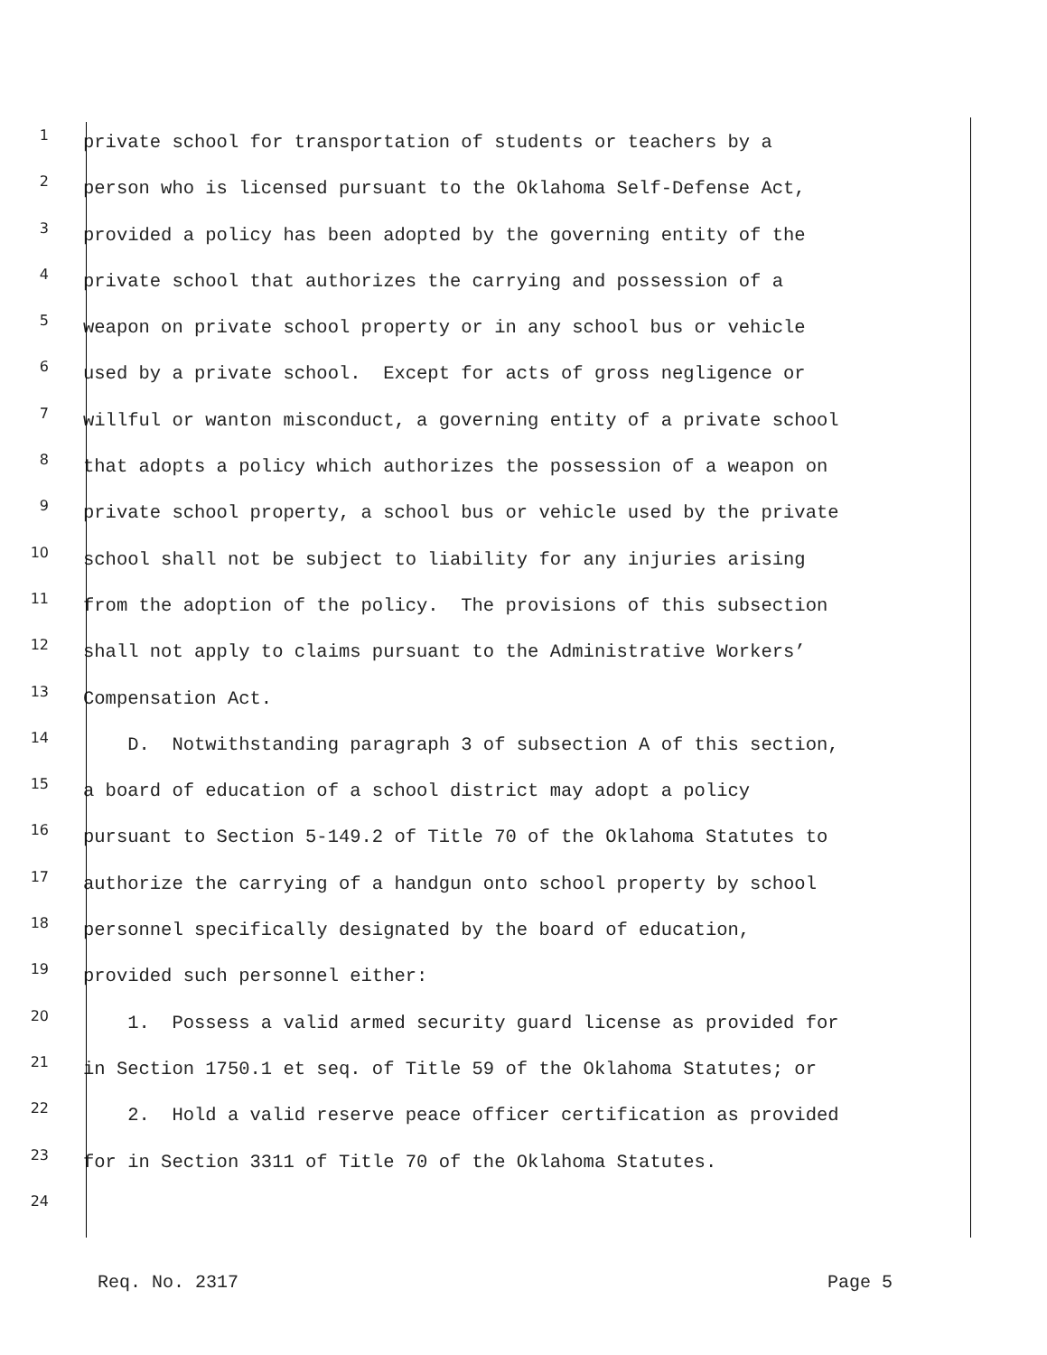1 private school for transportation of students or teachers by a
2 person who is licensed pursuant to the Oklahoma Self-Defense Act,
3 provided a policy has been adopted by the governing entity of the
4 private school that authorizes the carrying and possession of a
5 weapon on private school property or in any school bus or vehicle
6 used by a private school. Except for acts of gross negligence or
7 willful or wanton misconduct, a governing entity of a private school
8 that adopts a policy which authorizes the possession of a weapon on
9 private school property, a school bus or vehicle used by the private
10 school shall not be subject to liability for any injuries arising
11 from the adoption of the policy. The provisions of this subsection
12 shall not apply to claims pursuant to the Administrative Workers’
13 Compensation Act.
14 D. Notwithstanding paragraph 3 of subsection A of this section,
15 a board of education of a school district may adopt a policy
16 pursuant to Section 5-149.2 of Title 70 of the Oklahoma Statutes to
17 authorize the carrying of a handgun onto school property by school
18 personnel specifically designated by the board of education,
19 provided such personnel either:
20 1. Possess a valid armed security guard license as provided for
21 in Section 1750.1 et seq. of Title 59 of the Oklahoma Statutes; or
22 2. Hold a valid reserve peace officer certification as provided
23 for in Section 3311 of Title 70 of the Oklahoma Statutes.
24
Req. No. 2317 Page 5